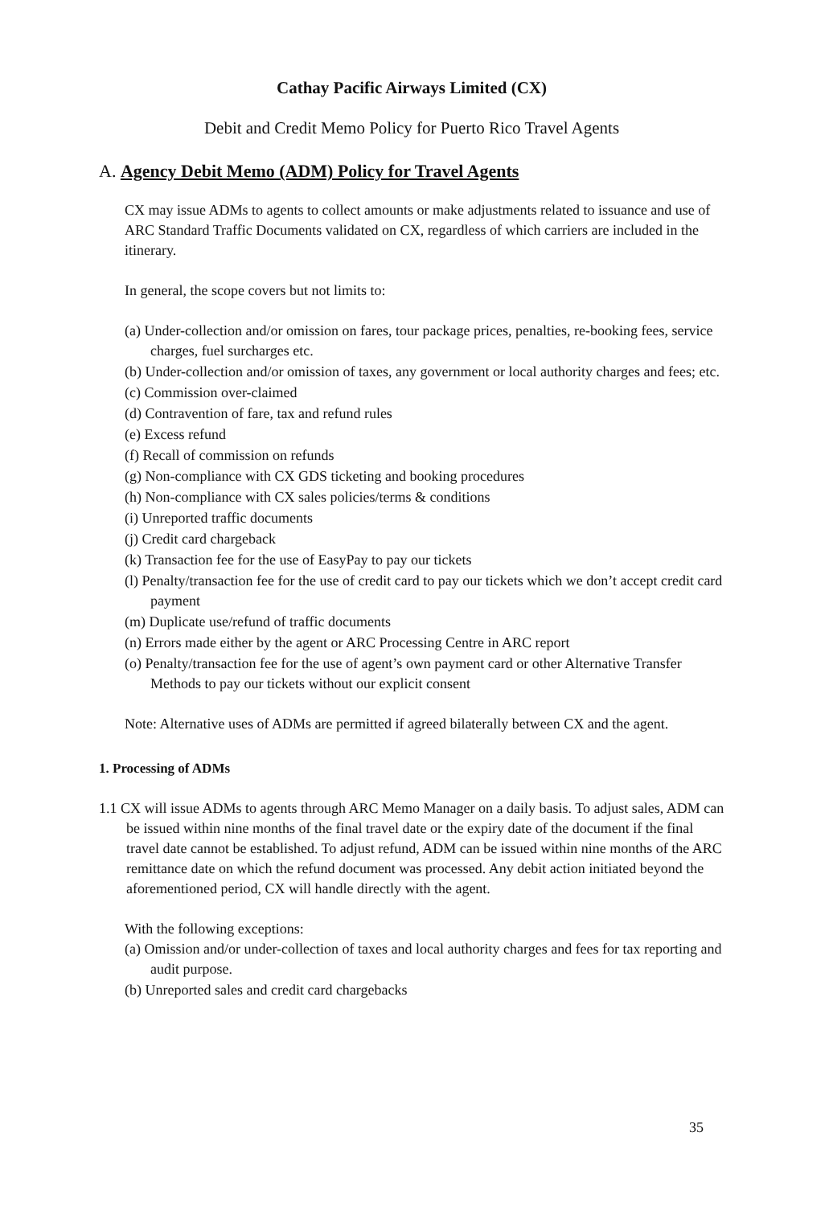Cathay Pacific Airways Limited (CX)
Debit and Credit Memo Policy for Puerto Rico Travel Agents
A. Agency Debit Memo (ADM) Policy for Travel Agents
CX may issue ADMs to agents to collect amounts or make adjustments related to issuance and use of ARC Standard Traffic Documents validated on CX, regardless of which carriers are included in the itinerary.
In general, the scope covers but not limits to:
(a) Under-collection and/or omission on fares, tour package prices, penalties, re-booking fees, service charges, fuel surcharges etc.
(b) Under-collection and/or omission of taxes, any government or local authority charges and fees; etc.
(c) Commission over-claimed
(d) Contravention of fare, tax and refund rules
(e) Excess refund
(f) Recall of commission on refunds
(g) Non-compliance with CX GDS ticketing and booking procedures
(h) Non-compliance with CX sales policies/terms & conditions
(i) Unreported traffic documents
(j) Credit card chargeback
(k) Transaction fee for the use of EasyPay to pay our tickets
(l) Penalty/transaction fee for the use of credit card to pay our tickets which we don’t accept credit card payment
(m) Duplicate use/refund of traffic documents
(n) Errors made either by the agent or ARC Processing Centre in ARC report
(o) Penalty/transaction fee for the use of agent’s own payment card or other Alternative Transfer Methods to pay our tickets without our explicit consent
Note: Alternative uses of ADMs are permitted if agreed bilaterally between CX and the agent.
1. Processing of ADMs
1.1 CX will issue ADMs to agents through ARC Memo Manager on a daily basis. To adjust sales, ADM can be issued within nine months of the final travel date or the expiry date of the document if the final travel date cannot be established. To adjust refund, ADM can be issued within nine months of the ARC remittance date on which the refund document was processed. Any debit action initiated beyond the aforementioned period, CX will handle directly with the agent.
With the following exceptions:
(a) Omission and/or under-collection of taxes and local authority charges and fees for tax reporting and audit purpose.
(b) Unreported sales and credit card chargebacks
35